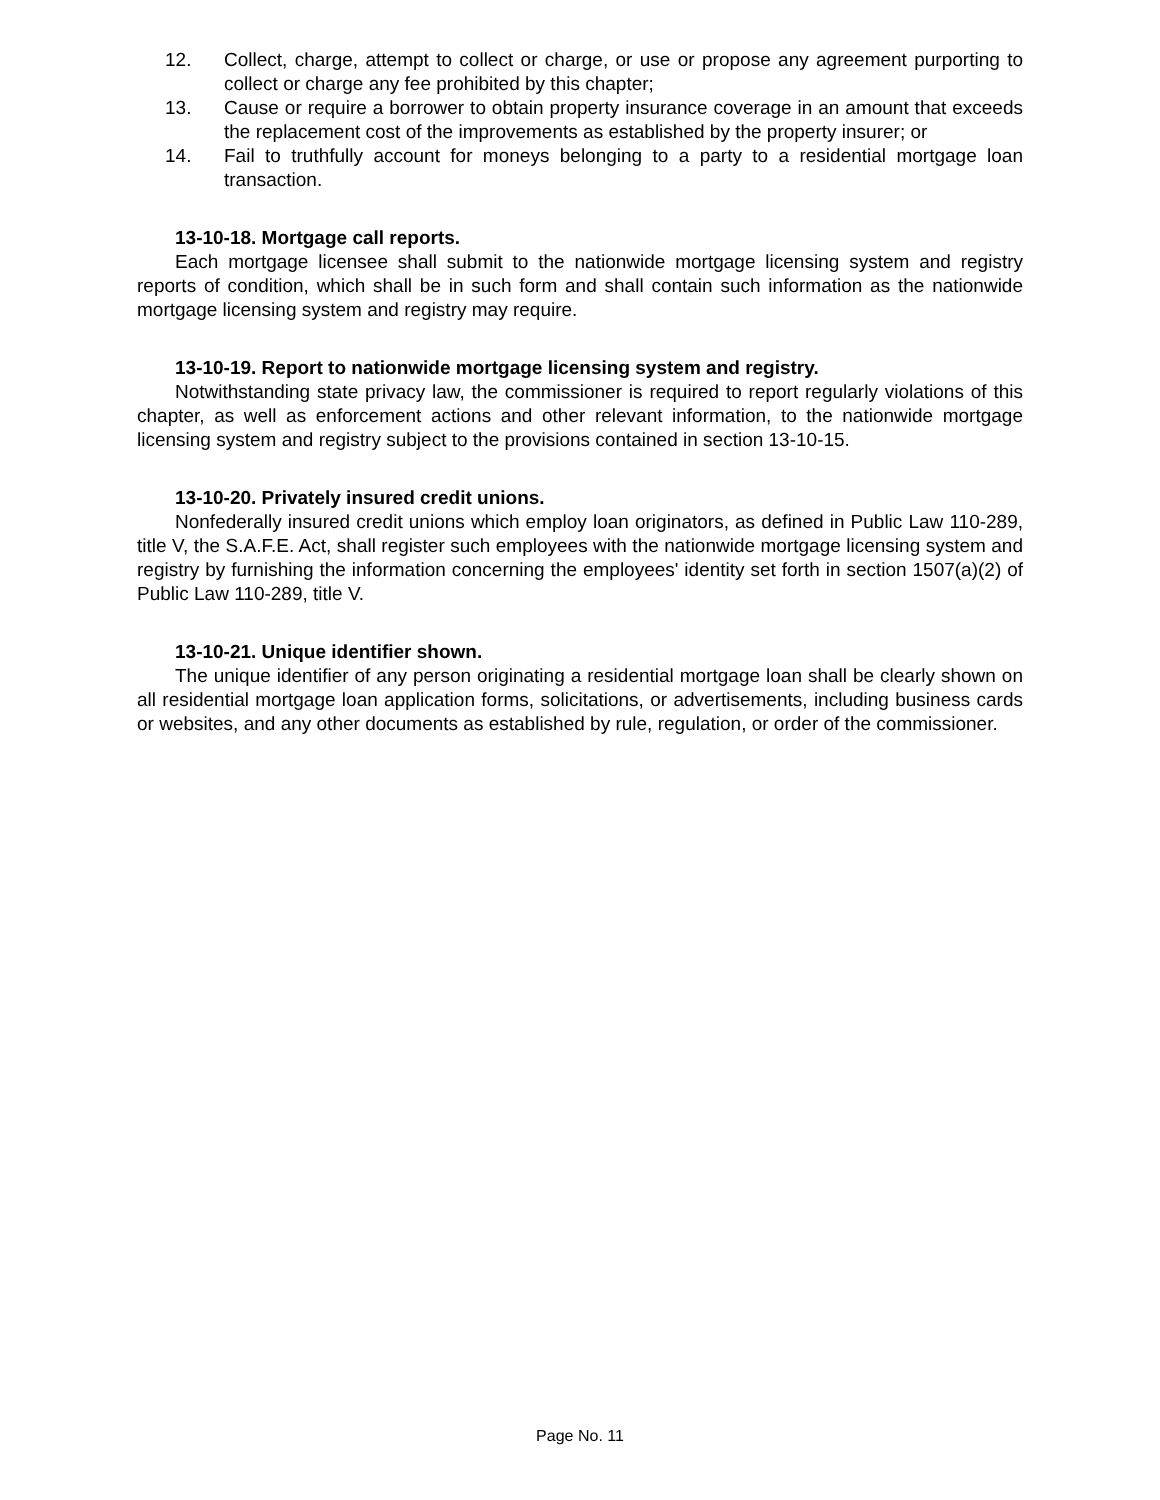12. Collect, charge, attempt to collect or charge, or use or propose any agreement purporting to collect or charge any fee prohibited by this chapter;
13. Cause or require a borrower to obtain property insurance coverage in an amount that exceeds the replacement cost of the improvements as established by the property insurer; or
14. Fail to truthfully account for moneys belonging to a party to a residential mortgage loan transaction.
13-10-18. Mortgage call reports.
Each mortgage licensee shall submit to the nationwide mortgage licensing system and registry reports of condition, which shall be in such form and shall contain such information as the nationwide mortgage licensing system and registry may require.
13-10-19. Report to nationwide mortgage licensing system and registry.
Notwithstanding state privacy law, the commissioner is required to report regularly violations of this chapter, as well as enforcement actions and other relevant information, to the nationwide mortgage licensing system and registry subject to the provisions contained in section 13-10-15.
13-10-20. Privately insured credit unions.
Nonfederally insured credit unions which employ loan originators, as defined in Public Law 110-289, title V, the S.A.F.E. Act, shall register such employees with the nationwide mortgage licensing system and registry by furnishing the information concerning the employees' identity set forth in section 1507(a)(2) of Public Law 110-289, title V.
13-10-21. Unique identifier shown.
The unique identifier of any person originating a residential mortgage loan shall be clearly shown on all residential mortgage loan application forms, solicitations, or advertisements, including business cards or websites, and any other documents as established by rule, regulation, or order of the commissioner.
Page No. 11